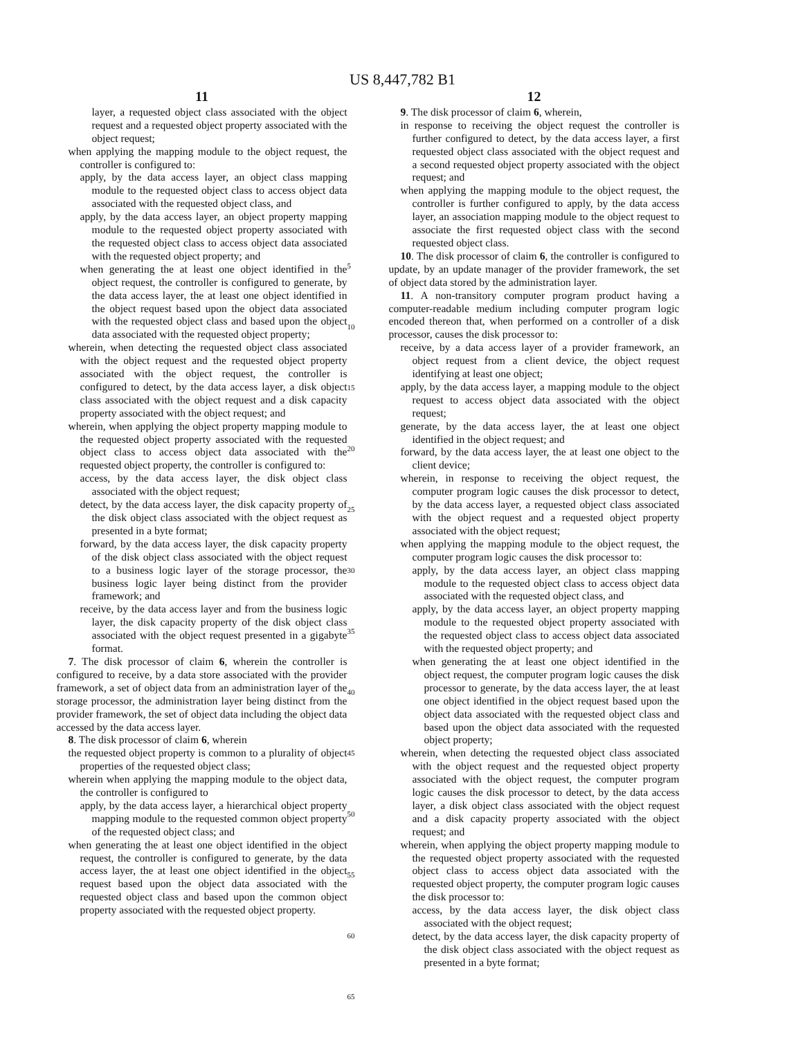US 8,447,782 B1
11
layer, a requested object class associated with the object request and a requested object property associated with the object request;
when applying the mapping module to the object request, the controller is configured to:
apply, by the data access layer, an object class mapping module to the requested object class to access object data associated with the requested object class, and
apply, by the data access layer, an object property mapping module to the requested object property associated with the requested object class to access object data associated with the requested object property; and
when generating the at least one object identified in the object request, the controller is configured to generate, by the data access layer, the at least one object identified in the object request based upon the object data associated with the requested object class and based upon the object data associated with the requested object property;
wherein, when detecting the requested object class associated with the object request and the requested object property associated with the object request, the controller is configured to detect, by the data access layer, a disk object class associated with the object request and a disk capacity property associated with the object request; and
wherein, when applying the object property mapping module to the requested object property associated with the requested object class to access object data associated with the requested object property, the controller is configured to:
access, by the data access layer, the disk object class associated with the object request;
detect, by the data access layer, the disk capacity property of the disk object class associated with the object request as presented in a byte format;
forward, by the data access layer, the disk capacity property of the disk object class associated with the object request to a business logic layer of the storage processor, the business logic layer being distinct from the provider framework; and
receive, by the data access layer and from the business logic layer, the disk capacity property of the disk object class associated with the object request presented in a gigabyte format.
7. The disk processor of claim 6, wherein the controller is configured to receive, by a data store associated with the provider framework, a set of object data from an administration layer of the storage processor, the administration layer being distinct from the provider framework, the set of object data including the object data accessed by the data access layer.
8. The disk processor of claim 6, wherein
the requested object property is common to a plurality of object properties of the requested object class;
wherein when applying the mapping module to the object data, the controller is configured to
apply, by the data access layer, a hierarchical object property mapping module to the requested common object property of the requested object class; and
when generating the at least one object identified in the object request, the controller is configured to generate, by the data access layer, the at least one object identified in the object request based upon the object data associated with the requested object class and based upon the common object property associated with the requested object property.
5
10
15
20
25
30
35
40
45
50
55
60
65
12
9. The disk processor of claim 6, wherein,
in response to receiving the object request the controller is further configured to detect, by the data access layer, a first requested object class associated with the object request and a second requested object property associated with the object request; and
when applying the mapping module to the object request, the controller is further configured to apply, by the data access layer, an association mapping module to the object request to associate the first requested object class with the second requested object class.
10. The disk processor of claim 6, the controller is configured to update, by an update manager of the provider framework, the set of object data stored by the administration layer.
11. A non-transitory computer program product having a computer-readable medium including computer program logic encoded thereon that, when performed on a controller of a disk processor, causes the disk processor to:
receive, by a data access layer of a provider framework, an object request from a client device, the object request identifying at least one object;
apply, by the data access layer, a mapping module to the object request to access object data associated with the object request;
generate, by the data access layer, the at least one object identified in the object request; and
forward, by the data access layer, the at least one object to the client device;
wherein, in response to receiving the object request, the computer program logic causes the disk processor to detect, by the data access layer, a requested object class associated with the object request and a requested object property associated with the object request;
when applying the mapping module to the object request, the computer program logic causes the disk processor to:
apply, by the data access layer, an object class mapping module to the requested object class to access object data associated with the requested object class, and
apply, by the data access layer, an object property mapping module to the requested object property associated with the requested object class to access object data associated with the requested object property; and
when generating the at least one object identified in the object request, the computer program logic causes the disk processor to generate, by the data access layer, the at least one object identified in the object request based upon the object data associated with the requested object class and based upon the object data associated with the requested object property;
wherein, when detecting the requested object class associated with the object request and the requested object property associated with the object request, the computer program logic causes the disk processor to detect, by the data access layer, a disk object class associated with the object request and a disk capacity property associated with the object request; and
wherein, when applying the object property mapping module to the requested object property associated with the requested object class to access object data associated with the requested object property, the computer program logic causes the disk processor to:
access, by the data access layer, the disk object class associated with the object request;
detect, by the data access layer, the disk capacity property of the disk object class associated with the object request as presented in a byte format;